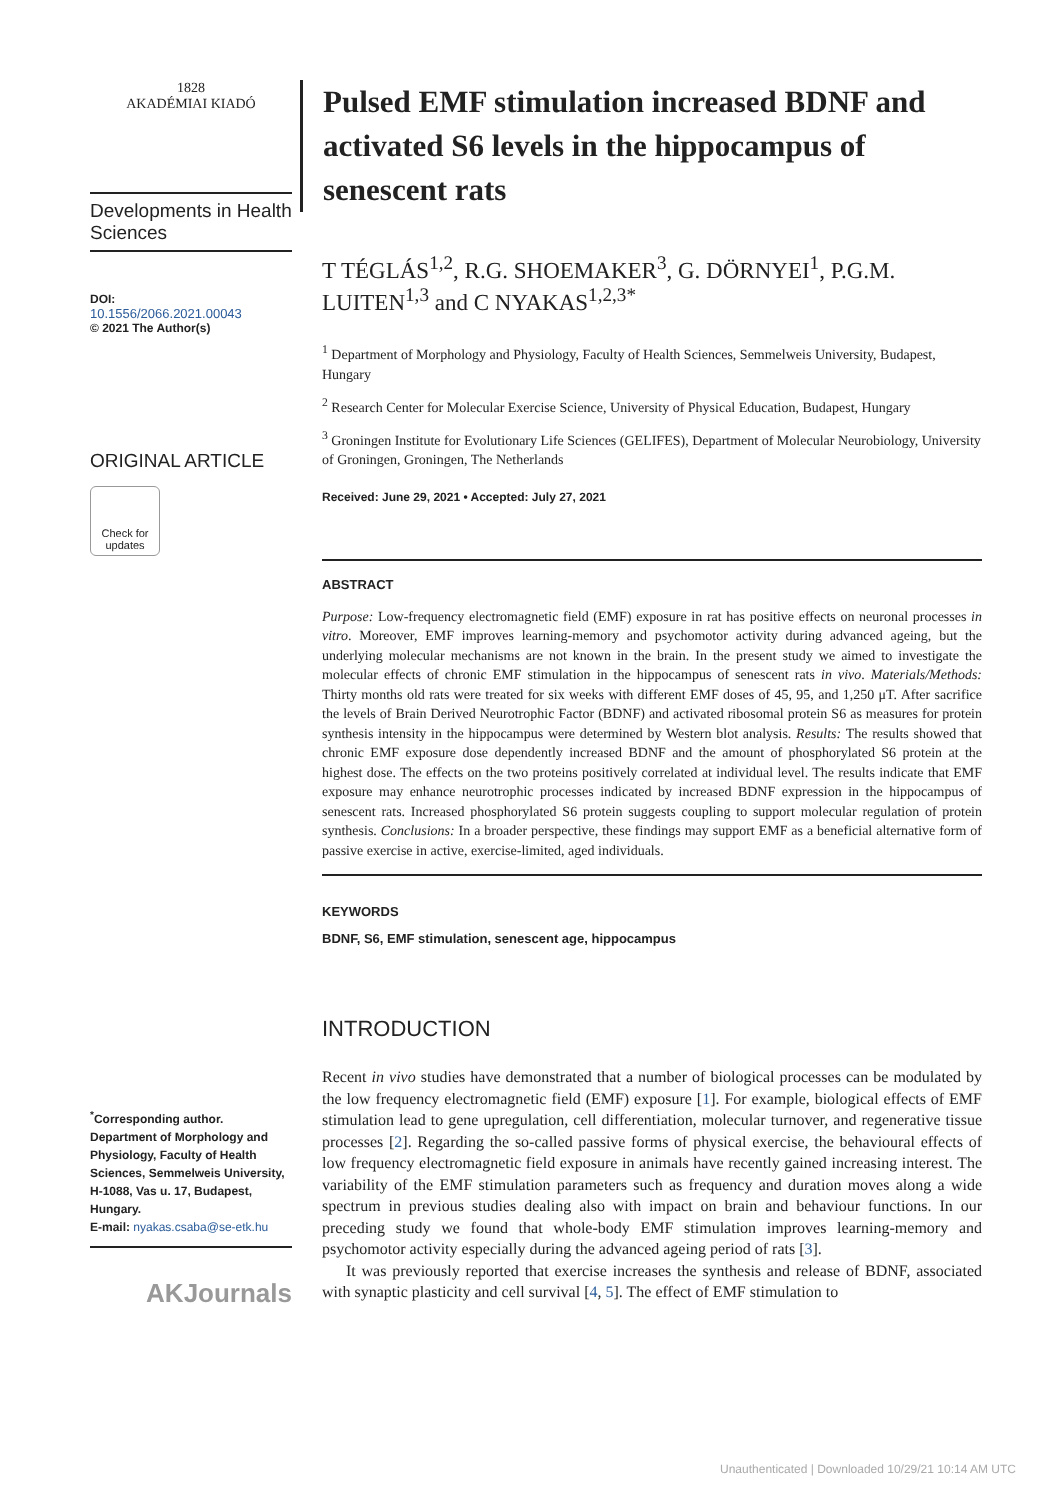1828
AKADÉMIAI KIADÓ
Developments in Health Sciences
DOI:
10.1556/2066.2021.00043
© 2021 The Author(s)
ORIGINAL ARTICLE
Check for updates
<sup>*</sup> Corresponding author. Department of Morphology and Physiology, Faculty of Health Sciences, Semmelweis University, H-1088, Vas u. 17, Budapest, Hungary.
E-mail: nyakas.csaba@se-etk.hu
AKJournals
Pulsed EMF stimulation increased BDNF and activated S6 levels in the hippocampus of senescent rats
T TÉGLÁS<sup>1,2</sup>, R.G. SHOEMAKER<sup>3</sup>, G. DÖRNYEI<sup>1</sup>, P.G.M. LUITEN<sup>1,3</sup> and C NYAKAS<sup>1,2,3*</sup>
<sup>1</sup> Department of Morphology and Physiology, Faculty of Health Sciences, Semmelweis University, Budapest, Hungary
<sup>2</sup> Research Center for Molecular Exercise Science, University of Physical Education, Budapest, Hungary
<sup>3</sup> Groningen Institute for Evolutionary Life Sciences (GELIFES), Department of Molecular Neurobiology, University of Groningen, Groningen, The Netherlands
Received: June 29, 2021 • Accepted: July 27, 2021
ABSTRACT
Purpose: Low-frequency electromagnetic field (EMF) exposure in rat has positive effects on neuronal processes in vitro. Moreover, EMF improves learning-memory and psychomotor activity during advanced ageing, but the underlying molecular mechanisms are not known in the brain. In the present study we aimed to investigate the molecular effects of chronic EMF stimulation in the hippocampus of senescent rats in vivo. Materials/Methods: Thirty months old rats were treated for six weeks with different EMF doses of 45, 95, and 1,250 μT. After sacrifice the levels of Brain Derived Neurotrophic Factor (BDNF) and activated ribosomal protein S6 as measures for protein synthesis intensity in the hippocampus were determined by Western blot analysis. Results: The results showed that chronic EMF exposure dose dependently increased BDNF and the amount of phosphorylated S6 protein at the highest dose. The effects on the two proteins positively correlated at individual level. The results indicate that EMF exposure may enhance neurotrophic processes indicated by increased BDNF expression in the hippocampus of senescent rats. Increased phosphorylated S6 protein suggests coupling to support molecular regulation of protein synthesis. Conclusions: In a broader perspective, these findings may support EMF as a beneficial alternative form of passive exercise in active, exercise-limited, aged individuals.
KEYWORDS
BDNF, S6, EMF stimulation, senescent age, hippocampus
INTRODUCTION
Recent in vivo studies have demonstrated that a number of biological processes can be modulated by the low frequency electromagnetic field (EMF) exposure [1]. For example, biological effects of EMF stimulation lead to gene upregulation, cell differentiation, molecular turnover, and regenerative tissue processes [2]. Regarding the so-called passive forms of physical exercise, the behavioural effects of low frequency electromagnetic field exposure in animals have recently gained increasing interest. The variability of the EMF stimulation parameters such as frequency and duration moves along a wide spectrum in previous studies dealing also with impact on brain and behaviour functions. In our preceding study we found that whole-body EMF stimulation improves learning-memory and psychomotor activity especially during the advanced ageing period of rats [3].
It was previously reported that exercise increases the synthesis and release of BDNF, associated with synaptic plasticity and cell survival [4, 5]. The effect of EMF stimulation to
Unauthenticated | Downloaded 10/29/21 10:14 AM UTC